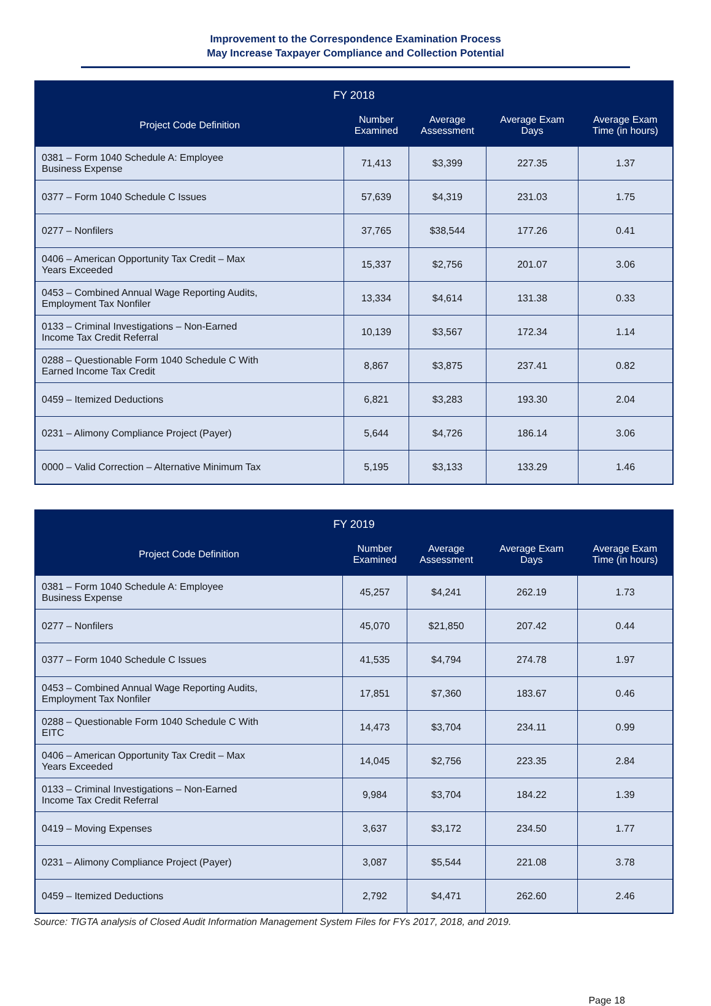Improvement to the Correspondence Examination Process
May Increase Taxpayer Compliance and Collection Potential
| FY 2018 | | | | |
| --- | --- | --- | --- | --- |
| Project Code Definition | Number Examined | Average Assessment | Average Exam Days | Average Exam Time (in hours) |
| 0381 – Form 1040 Schedule A: Employee Business Expense | 71,413 | $3,399 | 227.35 | 1.37 |
| 0377 – Form 1040 Schedule C Issues | 57,639 | $4,319 | 231.03 | 1.75 |
| 0277 – Nonfilers | 37,765 | $38,544 | 177.26 | 0.41 |
| 0406 – American Opportunity Tax Credit – Max Years Exceeded | 15,337 | $2,756 | 201.07 | 3.06 |
| 0453 – Combined Annual Wage Reporting Audits, Employment Tax Nonfiler | 13,334 | $4,614 | 131.38 | 0.33 |
| 0133 – Criminal Investigations – Non-Earned Income Tax Credit Referral | 10,139 | $3,567 | 172.34 | 1.14 |
| 0288 – Questionable Form 1040 Schedule C With Earned Income Tax Credit | 8,867 | $3,875 | 237.41 | 0.82 |
| 0459 – Itemized Deductions | 6,821 | $3,283 | 193.30 | 2.04 |
| 0231 – Alimony Compliance Project (Payer) | 5,644 | $4,726 | 186.14 | 3.06 |
| 0000 – Valid Correction – Alternative Minimum Tax | 5,195 | $3,133 | 133.29 | 1.46 |
| FY 2019 | | | | |
| --- | --- | --- | --- | --- |
| Project Code Definition | Number Examined | Average Assessment | Average Exam Days | Average Exam Time (in hours) |
| 0381 – Form 1040 Schedule A: Employee Business Expense | 45,257 | $4,241 | 262.19 | 1.73 |
| 0277 – Nonfilers | 45,070 | $21,850 | 207.42 | 0.44 |
| 0377 – Form 1040 Schedule C Issues | 41,535 | $4,794 | 274.78 | 1.97 |
| 0453 – Combined Annual Wage Reporting Audits, Employment Tax Nonfiler | 17,851 | $7,360 | 183.67 | 0.46 |
| 0288 – Questionable Form 1040 Schedule C With EITC | 14,473 | $3,704 | 234.11 | 0.99 |
| 0406 – American Opportunity Tax Credit – Max Years Exceeded | 14,045 | $2,756 | 223.35 | 2.84 |
| 0133 – Criminal Investigations – Non-Earned Income Tax Credit Referral | 9,984 | $3,704 | 184.22 | 1.39 |
| 0419 – Moving Expenses | 3,637 | $3,172 | 234.50 | 1.77 |
| 0231 – Alimony Compliance Project (Payer) | 3,087 | $5,544 | 221.08 | 3.78 |
| 0459 – Itemized Deductions | 2,792 | $4,471 | 262.60 | 2.46 |
Source: TIGTA analysis of Closed Audit Information Management System Files for FYs 2017, 2018, and 2019.
Page 18